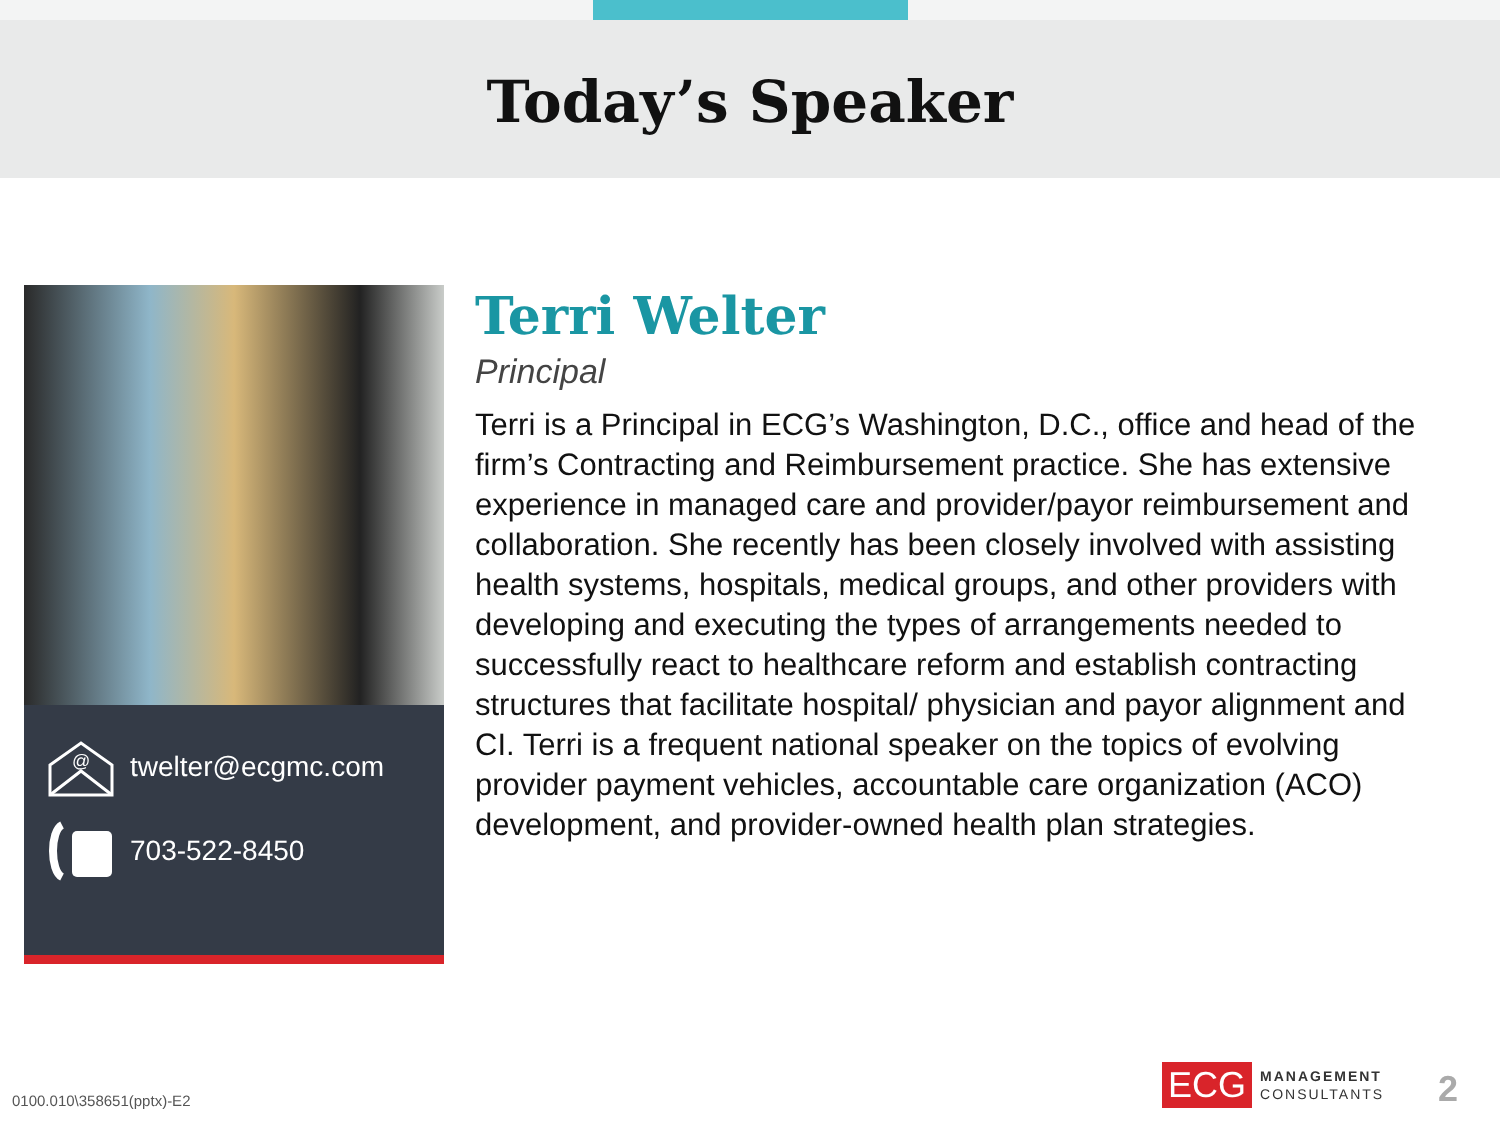Today’s Speaker
@
twelter@ecgmc.com
703-522-8450
Terri Welter
Principal
Terri is a Principal in ECG’s Washington, D.C., office and head of the firm’s Contracting and Reimbursement practice. She has extensive experience in managed care and provider/payor reimbursement and collaboration. She recently has been closely involved with assisting health systems, hospitals, medical groups, and other providers with developing and executing the types of arrangements needed to successfully react to healthcare reform and establish contracting structures that facilitate hospital/ physician and payor alignment and CI. Terri is a frequent national speaker on the topics of evolving provider payment vehicles, accountable care organization (ACO) development, and provider-owned health plan strategies.
0100.010\358651(pptx)-E2
ECG MANAGEMENT
CONSULTANTS
2